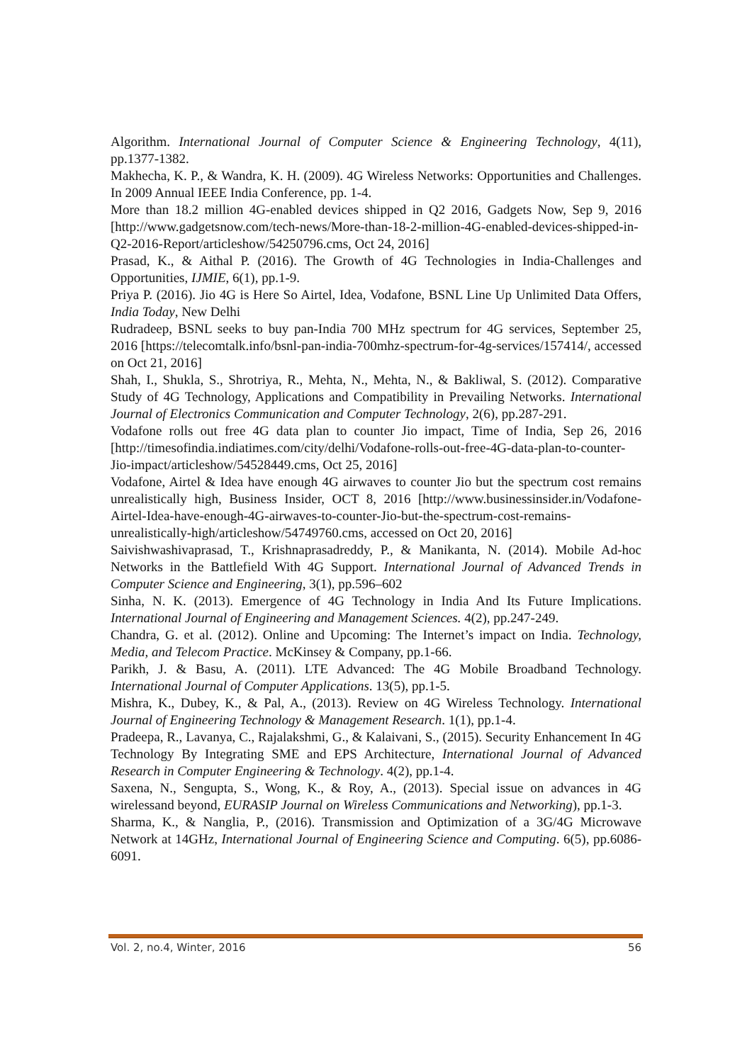Algorithm. International Journal of Computer Science & Engineering Technology, 4(11), pp.1377-1382.
Makhecha, K. P., & Wandra, K. H. (2009). 4G Wireless Networks: Opportunities and Challenges. In 2009 Annual IEEE India Conference, pp. 1-4.
More than 18.2 million 4G-enabled devices shipped in Q2 2016, Gadgets Now, Sep 9, 2016 [http://www.gadgetsnow.com/tech-news/More-than-18-2-million-4G-enabled-devices-shipped-in-Q2-2016-Report/articleshow/54250796.cms, Oct 24, 2016]
Prasad, K., & Aithal P. (2016). The Growth of 4G Technologies in India-Challenges and Opportunities, IJMIE, 6(1), pp.1-9.
Priya P. (2016). Jio 4G is Here So Airtel, Idea, Vodafone, BSNL Line Up Unlimited Data Offers, India Today, New Delhi
Rudradeep, BSNL seeks to buy pan-India 700 MHz spectrum for 4G services, September 25, 2016 [https://telecomtalk.info/bsnl-pan-india-700mhz-spectrum-for-4g-services/157414/, accessed on Oct 21, 2016]
Shah, I., Shukla, S., Shrotriya, R., Mehta, N., Mehta, N., & Bakliwal, S. (2012). Comparative Study of 4G Technology, Applications and Compatibility in Prevailing Networks. International Journal of Electronics Communication and Computer Technology, 2(6), pp.287-291.
Vodafone rolls out free 4G data plan to counter Jio impact, Time of India, Sep 26, 2016 [http://timesofindia.indiatimes.com/city/delhi/Vodafone-rolls-out-free-4G-data-plan-to-counter-Jio-impact/articleshow/54528449.cms, Oct 25, 2016]
Vodafone, Airtel & Idea have enough 4G airwaves to counter Jio but the spectrum cost remains unrealistically high, Business Insider, OCT 8, 2016 [http://www.businessinsider.in/Vodafone-Airtel-Idea-have-enough-4G-airwaves-to-counter-Jio-but-the-spectrum-cost-remains-unrealistically-high/articleshow/54749760.cms, accessed on Oct 20, 2016]
Saivishwashivaprasad, T., Krishnaprasadreddy, P., & Manikanta, N. (2014). Mobile Ad-hoc Networks in the Battlefield With 4G Support. International Journal of Advanced Trends in Computer Science and Engineering, 3(1), pp.596–602
Sinha, N. K. (2013). Emergence of 4G Technology in India And Its Future Implications. International Journal of Engineering and Management Sciences. 4(2), pp.247-249.
Chandra, G. et al. (2012). Online and Upcoming: The Internet’s impact on India. Technology, Media, and Telecom Practice. McKinsey & Company, pp.1-66.
Parikh, J. & Basu, A. (2011). LTE Advanced: The 4G Mobile Broadband Technology. International Journal of Computer Applications. 13(5), pp.1-5.
Mishra, K., Dubey, K., & Pal, A., (2013). Review on 4G Wireless Technology. International Journal of Engineering Technology & Management Research. 1(1), pp.1-4.
Pradeepa, R., Lavanya, C., Rajalakshmi, G., & Kalaivani, S., (2015). Security Enhancement In 4G Technology By Integrating SME and EPS Architecture, International Journal of Advanced Research in Computer Engineering & Technology. 4(2), pp.1-4.
Saxena, N., Sengupta, S., Wong, K., & Roy, A., (2013). Special issue on advances in 4G wirelessand beyond, EURASIP Journal on Wireless Communications and Networking), pp.1-3.
Sharma, K., & Nanglia, P., (2016). Transmission and Optimization of a 3G/4G Microwave Network at 14GHz, International Journal of Engineering Science and Computing. 6(5), pp.6086-6091.
Vol. 2, no.4, Winter, 2016 56